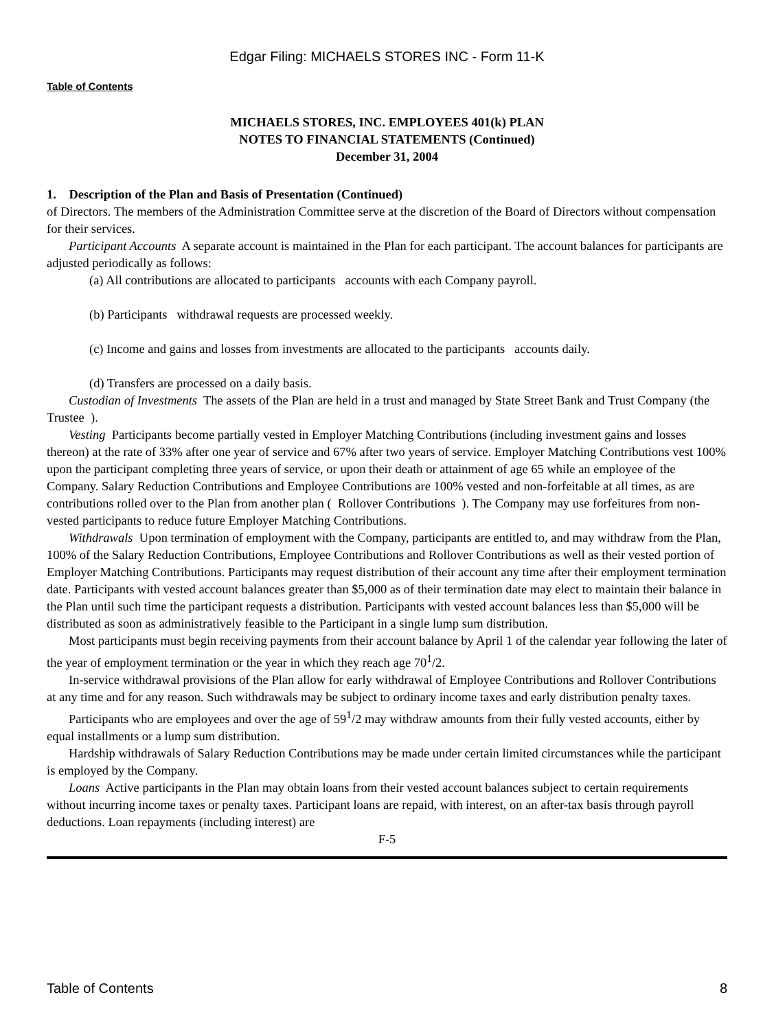Edgar Filing: MICHAELS STORES INC - Form 11-K
Table of Contents
MICHAELS STORES, INC. EMPLOYEES 401(k) PLAN
NOTES TO FINANCIAL STATEMENTS (Continued)
December 31, 2004
1. Description of the Plan and Basis of Presentation (Continued)
of Directors. The members of the Administration Committee serve at the discretion of the Board of Directors without compensation for their services.
Participant Accounts A separate account is maintained in the Plan for each participant. The account balances for participants are adjusted periodically as follows:
(a) All contributions are allocated to participants accounts with each Company payroll.
(b) Participants withdrawal requests are processed weekly.
(c) Income and gains and losses from investments are allocated to the participants accounts daily.
(d) Transfers are processed on a daily basis.
Custodian of Investments The assets of the Plan are held in a trust and managed by State Street Bank and Trust Company (the Trustee ).
Vesting Participants become partially vested in Employer Matching Contributions (including investment gains and losses thereon) at the rate of 33% after one year of service and 67% after two years of service. Employer Matching Contributions vest 100% upon the participant completing three years of service, or upon their death or attainment of age 65 while an employee of the Company. Salary Reduction Contributions and Employee Contributions are 100% vested and non-forfeitable at all times, as are contributions rolled over to the Plan from another plan ( Rollover Contributions ). The Company may use forfeitures from non-vested participants to reduce future Employer Matching Contributions.
Withdrawals Upon termination of employment with the Company, participants are entitled to, and may withdraw from the Plan, 100% of the Salary Reduction Contributions, Employee Contributions and Rollover Contributions as well as their vested portion of Employer Matching Contributions. Participants may request distribution of their account any time after their employment termination date. Participants with vested account balances greater than $5,000 as of their termination date may elect to maintain their balance in the Plan until such time the participant requests a distribution. Participants with vested account balances less than $5,000 will be distributed as soon as administratively feasible to the Participant in a single lump sum distribution.
Most participants must begin receiving payments from their account balance by April 1 of the calendar year following the later of the year of employment termination or the year in which they reach age 70<sup>1</sup>/2.
In-service withdrawal provisions of the Plan allow for early withdrawal of Employee Contributions and Rollover Contributions at any time and for any reason. Such withdrawals may be subject to ordinary income taxes and early distribution penalty taxes.
Participants who are employees and over the age of 59<sup>1</sup>/2 may withdraw amounts from their fully vested accounts, either by equal installments or a lump sum distribution.
Hardship withdrawals of Salary Reduction Contributions may be made under certain limited circumstances while the participant is employed by the Company.
Loans Active participants in the Plan may obtain loans from their vested account balances subject to certain requirements without incurring income taxes or penalty taxes. Participant loans are repaid, with interest, on an after-tax basis through payroll deductions. Loan repayments (including interest) are
F-5
Table of Contents 8